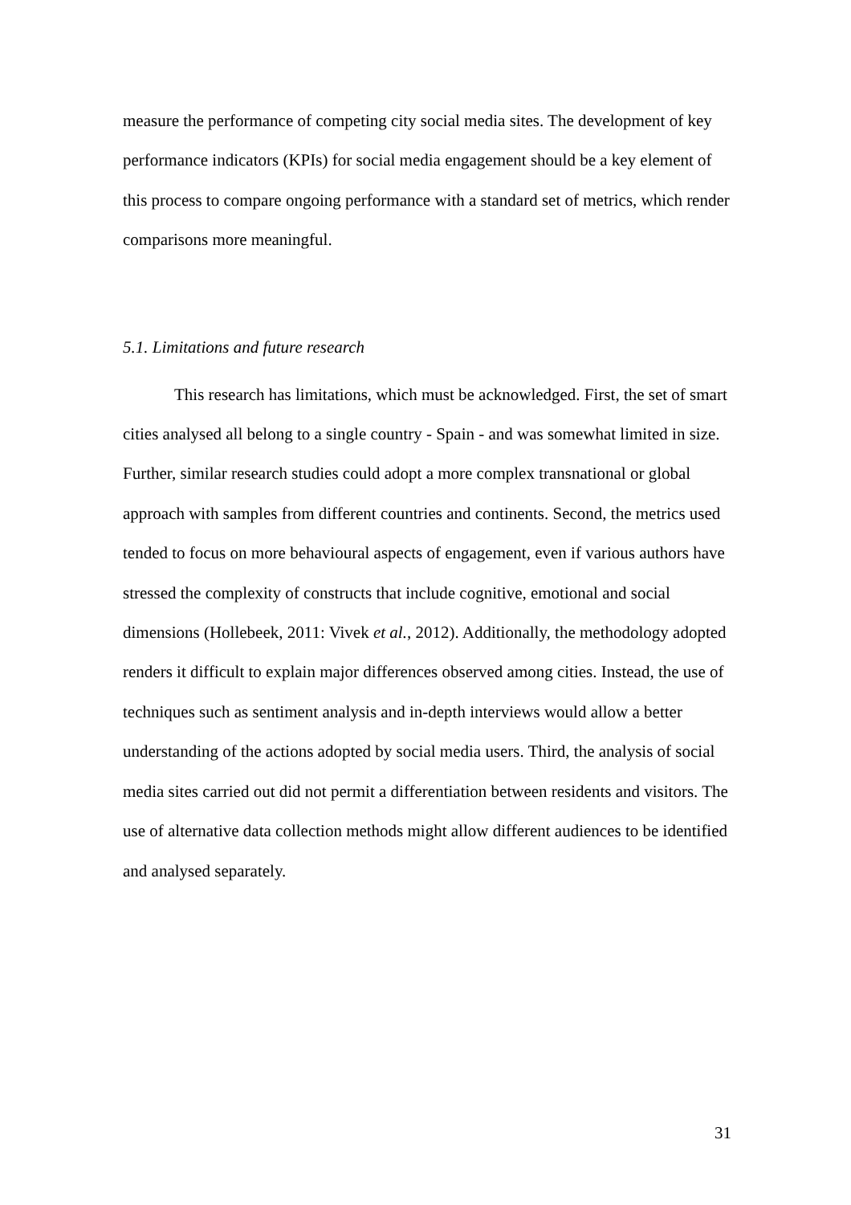measure the performance of competing city social media sites. The development of key performance indicators (KPIs) for social media engagement should be a key element of this process to compare ongoing performance with a standard set of metrics, which render comparisons more meaningful.
5.1. Limitations and future research
This research has limitations, which must be acknowledged. First, the set of smart cities analysed all belong to a single country - Spain - and was somewhat limited in size. Further, similar research studies could adopt a more complex transnational or global approach with samples from different countries and continents. Second, the metrics used tended to focus on more behavioural aspects of engagement, even if various authors have stressed the complexity of constructs that include cognitive, emotional and social dimensions (Hollebeek, 2011: Vivek et al., 2012). Additionally, the methodology adopted renders it difficult to explain major differences observed among cities. Instead, the use of techniques such as sentiment analysis and in-depth interviews would allow a better understanding of the actions adopted by social media users. Third, the analysis of social media sites carried out did not permit a differentiation between residents and visitors. The use of alternative data collection methods might allow different audiences to be identified and analysed separately.
31